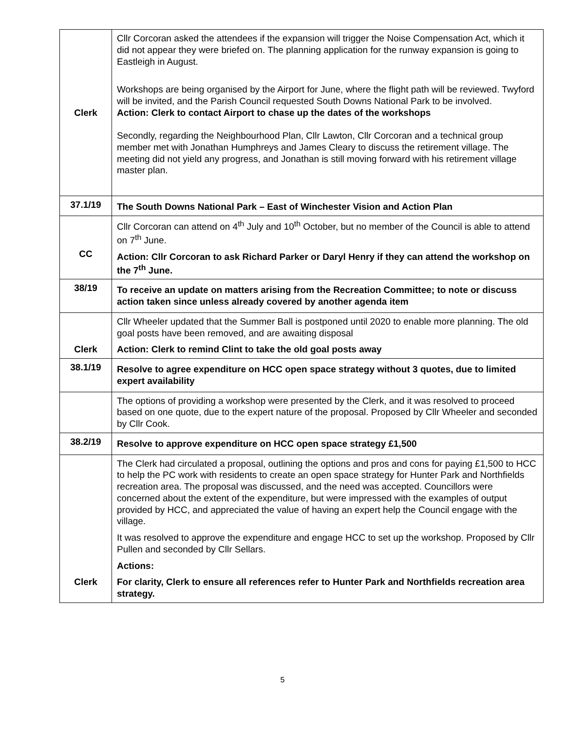| Clerk | Cllr Corcoran asked the attendees if the expansion will trigger the Noise Compensation Act, which it did not appear they were briefed on. The planning application for the runway expansion is going to Eastleigh in August. Workshops are being organised by the Airport for June, where the flight path will be reviewed. Twyford will be invited, and the Parish Council requested South Downs National Park to be involved. Action: Clerk to contact Airport to chase up the dates of the workshops Secondly, regarding the Neighbourhood Plan, Cllr Lawton, Cllr Corcoran and a technical group member met with Jonathan Humphreys and James Cleary to discuss the retirement village. The meeting did not yield any progress, and Jonathan is still moving forward with his retirement village master plan. |
| 37.1/19 | The South Downs National Park – East of Winchester Vision and Action Plan |
| CC | Cllr Corcoran can attend on 4<sup>th</sup> July and 10<sup>th</sup> October, but no member of the Council is able to attend on 7<sup>th</sup> June. Action: Cllr Corcoran to ask Richard Parker or Daryl Henry if they can attend the workshop on the 7<sup>th</sup> June. |
| 38/19 | To receive an update on matters arising from the Recreation Committee; to note or discuss action taken since unless already covered by another agenda item |
| Clerk | Cllr Wheeler updated that the Summer Ball is postponed until 2020 to enable more planning. The old goal posts have been removed, and are awaiting disposal Action: Clerk to remind Clint to take the old goal posts away |
| 38.1/19 | Resolve to agree expenditure on HCC open space strategy without 3 quotes, due to limited expert availability |
| | The options of providing a workshop were presented by the Clerk, and it was resolved to proceed based on one quote, due to the expert nature of the proposal. Proposed by Cllr Wheeler and seconded by Cllr Cook. |
| 38.2/19 | Resolve to approve expenditure on HCC open space strategy £1,500 |
| Clerk | The Clerk had circulated a proposal, outlining the options and pros and cons for paying £1,500 to HCC to help the PC work with residents to create an open space strategy for Hunter Park and Northfields recreation area. The proposal was discussed, and the need was accepted. Councillors were concerned about the extent of the expenditure, but were impressed with the examples of output provided by HCC, and appreciated the value of having an expert help the Council engage with the village. It was resolved to approve the expenditure and engage HCC to set up the workshop. Proposed by Cllr Pullen and seconded by Cllr Sellars. Actions: For clarity, Clerk to ensure all references refer to Hunter Park and Northfields recreation area strategy. |
5